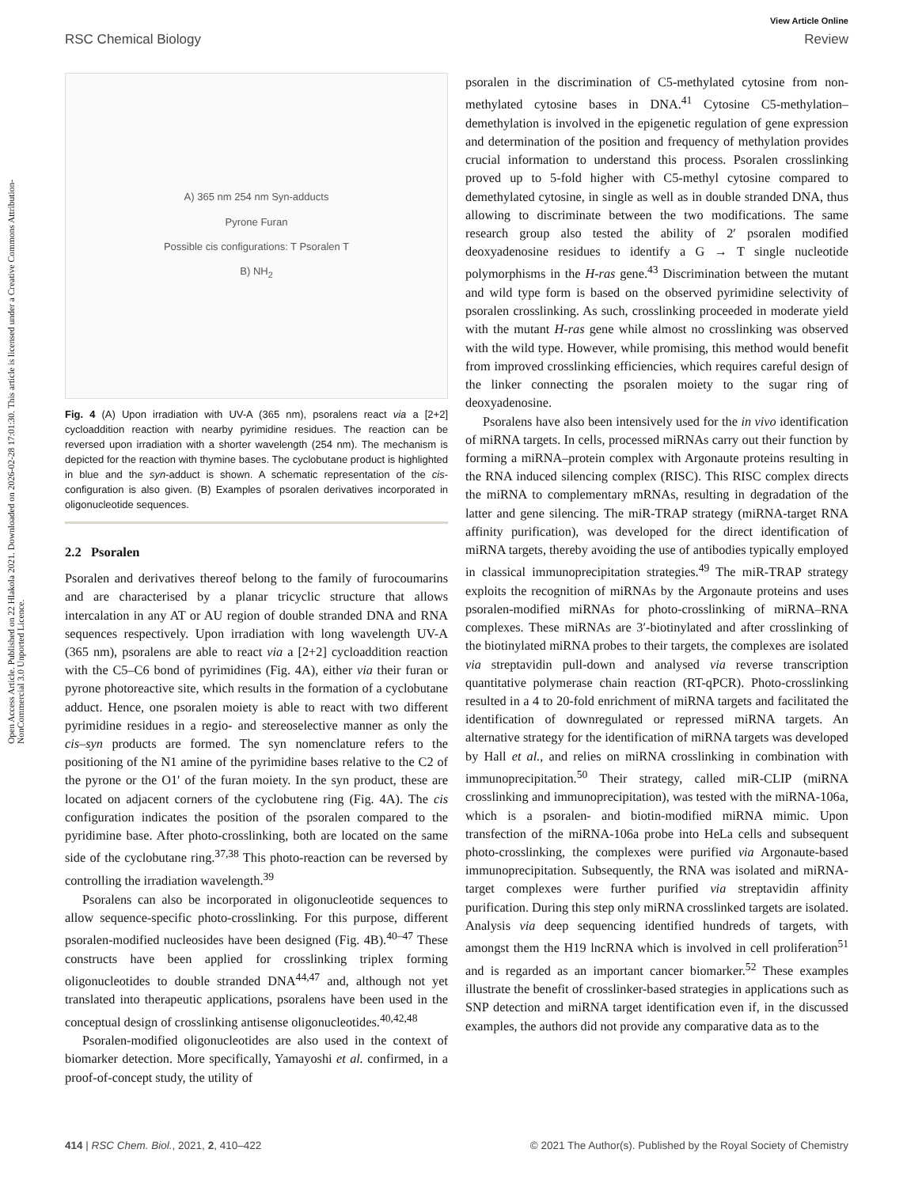Open Access Article. Published on 22 Hlakola 2021. Downloaded on 2026-02-28 17:01:30. This article is licensed under a Creative Commons Attribution-NonCommercial 3.0 Unported Licence.
View Article Online
RSC Chemical Biology Review
A) 365 nm 254 nm Syn-adducts
Pyrone Furan
Possible cis configurations: T Psoralen T
B) NH<sub>2</sub>
Fig. 4 (A) Upon irradiation with UV-A (365 nm), psoralens react via a [2+2] cycloaddition reaction with nearby pyrimidine residues. The reaction can be reversed upon irradiation with a shorter wavelength (254 nm). The mechanism is depicted for the reaction with thymine bases. The cyclobutane product is highlighted in blue and the syn-adduct is shown. A schematic representation of the cis-configuration is also given. (B) Examples of psoralen derivatives incorporated in oligonucleotide sequences.
2.2 Psoralen
Psoralen and derivatives thereof belong to the family of furocoumarins and are characterised by a planar tricyclic structure that allows intercalation in any AT or AU region of double stranded DNA and RNA sequences respectively. Upon irradiation with long wavelength UV-A (365 nm), psoralens are able to react via a [2+2] cycloaddition reaction with the C5–C6 bond of pyrimidines (Fig. 4A), either via their furan or pyrone photoreactive site, which results in the formation of a cyclobutane adduct. Hence, one psoralen moiety is able to react with two different pyrimidine residues in a regio- and stereoselective manner as only the cis–syn products are formed. The syn nomenclature refers to the positioning of the N1 amine of the pyrimidine bases relative to the C2 of the pyrone or the O1′ of the furan moiety. In the syn product, these are located on adjacent corners of the cyclobutene ring (Fig. 4A). The cis configuration indicates the position of the psoralen compared to the pyridimine base. After photo-crosslinking, both are located on the same side of the cyclobutane ring.<sup>37,38</sup> This photo-reaction can be reversed by controlling the irradiation wavelength.<sup>39</sup>
Psoralens can also be incorporated in oligonucleotide sequences to allow sequence-specific photo-crosslinking. For this purpose, different psoralen-modified nucleosides have been designed (Fig. 4B).<sup>40–47</sup> These constructs have been applied for crosslinking triplex forming oligonucleotides to double stranded DNA<sup>44,47</sup> and, although not yet translated into therapeutic applications, psoralens have been used in the conceptual design of crosslinking antisense oligonucleotides.<sup>40,42,48</sup>
Psoralen-modified oligonucleotides are also used in the context of biomarker detection. More specifically, Yamayoshi et al. confirmed, in a proof-of-concept study, the utility of
psoralen in the discrimination of C5-methylated cytosine from non-methylated cytosine bases in DNA.<sup>41</sup> Cytosine C5-methylation–demethylation is involved in the epigenetic regulation of gene expression and determination of the position and frequency of methylation provides crucial information to understand this process. Psoralen crosslinking proved up to 5-fold higher with C5-methyl cytosine compared to demethylated cytosine, in single as well as in double stranded DNA, thus allowing to discriminate between the two modifications. The same research group also tested the ability of 2′ psoralen modified deoxyadenosine residues to identify a G → T single nucleotide polymorphisms in the H-ras gene.<sup>43</sup> Discrimination between the mutant and wild type form is based on the observed pyrimidine selectivity of psoralen crosslinking. As such, crosslinking proceeded in moderate yield with the mutant H-ras gene while almost no crosslinking was observed with the wild type. However, while promising, this method would benefit from improved crosslinking efficiencies, which requires careful design of the linker connecting the psoralen moiety to the sugar ring of deoxyadenosine.
Psoralens have also been intensively used for the in vivo identification of miRNA targets. In cells, processed miRNAs carry out their function by forming a miRNA–protein complex with Argonaute proteins resulting in the RNA induced silencing complex (RISC). This RISC complex directs the miRNA to complementary mRNAs, resulting in degradation of the latter and gene silencing. The miR-TRAP strategy (miRNA-target RNA affinity purification), was developed for the direct identification of miRNA targets, thereby avoiding the use of antibodies typically employed in classical immunoprecipitation strategies.<sup>49</sup> The miR-TRAP strategy exploits the recognition of miRNAs by the Argonaute proteins and uses psoralen-modified miRNAs for photo-crosslinking of miRNA–RNA complexes. These miRNAs are 3′-biotinylated and after crosslinking of the biotinylated miRNA probes to their targets, the complexes are isolated via streptavidin pull-down and analysed via reverse transcription quantitative polymerase chain reaction (RT-qPCR). Photo-crosslinking resulted in a 4 to 20-fold enrichment of miRNA targets and facilitated the identification of downregulated or repressed miRNA targets. An alternative strategy for the identification of miRNA targets was developed by Hall et al., and relies on miRNA crosslinking in combination with immunoprecipitation.<sup>50</sup> Their strategy, called miR-CLIP (miRNA crosslinking and immunoprecipitation), was tested with the miRNA-106a, which is a psoralen- and biotin-modified miRNA mimic. Upon transfection of the miRNA-106a probe into HeLa cells and subsequent photo-crosslinking, the complexes were purified via Argonaute-based immunoprecipitation. Subsequently, the RNA was isolated and miRNA-target complexes were further purified via streptavidin affinity purification. During this step only miRNA crosslinked targets are isolated. Analysis via deep sequencing identified hundreds of targets, with amongst them the H19 lncRNA which is involved in cell proliferation<sup>51</sup> and is regarded as an important cancer biomarker.<sup>52</sup> These examples illustrate the benefit of crosslinker-based strategies in applications such as SNP detection and miRNA target identification even if, in the discussed examples, the authors did not provide any comparative data as to the
414 | RSC Chem. Biol., 2021, 2, 410–422 © 2021 The Author(s). Published by the Royal Society of Chemistry